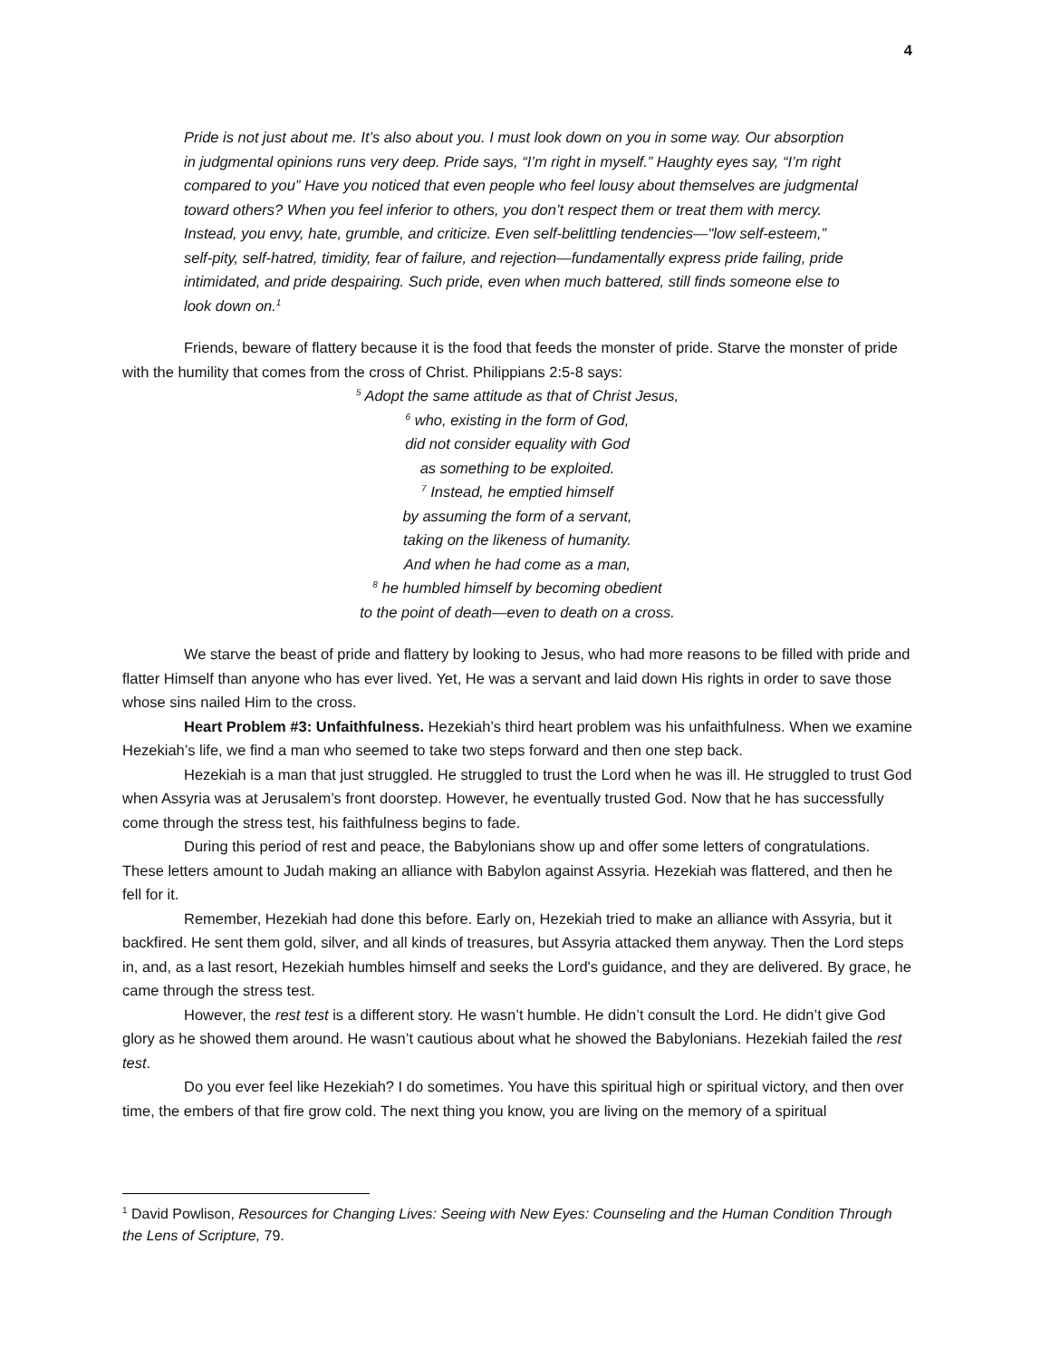4
Pride is not just about me. It’s also about you. I must look down on you in some way. Our absorption in judgmental opinions runs very deep. Pride says, “I’m right in myself.” Haughty eyes say, “I’m right compared to you” Have you noticed that even people who feel lousy about themselves are judgmental toward others? When you feel inferior to others, you don’t respect them or treat them with mercy. Instead, you envy, hate, grumble, and criticize. Even self-belittling tendencies—"low self-esteem,” self-pity, self-hatred, timidity, fear of failure, and rejection—fundamentally express pride failing, pride intimidated, and pride despairing. Such pride, even when much battered, still finds someone else to look down on.<sup>1</sup>
Friends, beware of flattery because it is the food that feeds the monster of pride. Starve the monster of pride with the humility that comes from the cross of Christ. Philippians 2:5-8 says:
<sup>5</sup> Adopt the same attitude as that of Christ Jesus,
<sup>6</sup> who, existing in the form of God,
did not consider equality with God
as something to be exploited.
<sup>7</sup> Instead, he emptied himself
by assuming the form of a servant,
taking on the likeness of humanity.
And when he had come as a man,
<sup>8</sup> he humbled himself by becoming obedient
to the point of death—even to death on a cross.
We starve the beast of pride and flattery by looking to Jesus, who had more reasons to be filled with pride and flatter Himself than anyone who has ever lived. Yet, He was a servant and laid down His rights in order to save those whose sins nailed Him to the cross.
Heart Problem #3: Unfaithfulness. Hezekiah’s third heart problem was his unfaithfulness. When we examine Hezekiah’s life, we find a man who seemed to take two steps forward and then one step back.
Hezekiah is a man that just struggled. He struggled to trust the Lord when he was ill. He struggled to trust God when Assyria was at Jerusalem’s front doorstep. However, he eventually trusted God. Now that he has successfully come through the stress test, his faithfulness begins to fade.
During this period of rest and peace, the Babylonians show up and offer some letters of congratulations. These letters amount to Judah making an alliance with Babylon against Assyria. Hezekiah was flattered, and then he fell for it.
Remember, Hezekiah had done this before. Early on, Hezekiah tried to make an alliance with Assyria, but it backfired. He sent them gold, silver, and all kinds of treasures, but Assyria attacked them anyway. Then the Lord steps in, and, as a last resort, Hezekiah humbles himself and seeks the Lord's guidance, and they are delivered. By grace, he came through the stress test.
However, the rest test is a different story. He wasn’t humble. He didn’t consult the Lord. He didn’t give God glory as he showed them around. He wasn’t cautious about what he showed the Babylonians. Hezekiah failed the rest test.
Do you ever feel like Hezekiah? I do sometimes. You have this spiritual high or spiritual victory, and then over time, the embers of that fire grow cold. The next thing you know, you are living on the memory of a spiritual
<sup>1</sup> David Powlison, Resources for Changing Lives: Seeing with New Eyes: Counseling and the Human Condition Through the Lens of Scripture, 79.